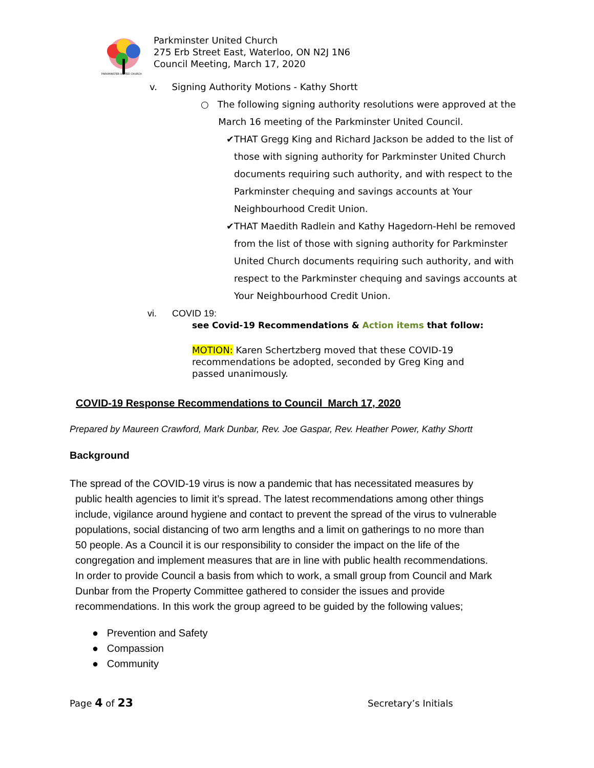PARKMINSTER UNITED CHURCH
Parkminster United Church
275 Erb Street East, Waterloo, ON N2J 1N6
Council Meeting, March 17, 2020
v. Signing Authority Motions - Kathy Shortt
○ The following signing authority resolutions were approved at the
March 16 meeting of the Parkminster United Council.
✔ THAT Gregg King and Richard Jackson be added to the list of those with signing authority for Parkminster United Church documents requiring such authority, and with respect to the Parkminster chequing and savings accounts at Your Neighbourhood Credit Union.
✔ THAT Maedith Radlein and Kathy Hagedorn-Hehl be removed from the list of those with signing authority for Parkminster United Church documents requiring such authority, and with respect to the Parkminster chequing and savings accounts at Your Neighbourhood Credit Union.
vi. COVID 19:
see Covid-19 Recommendations & Action items that follow:
MOTION: Karen Schertzberg moved that these COVID-19 recommendations be adopted, seconded by Greg King and passed unanimously.
COVID-19 Response Recommendations to Council March 17, 2020
Prepared by Maureen Crawford, Mark Dunbar, Rev. Joe Gaspar, Rev. Heather Power, Kathy Shortt
Background
The spread of the COVID-19 virus is now a pandemic that has necessitated measures by
public health agencies to limit it’s spread. The latest recommendations among other things
include, vigilance around hygiene and contact to prevent the spread of the virus to vulnerable
populations, social distancing of two arm lengths and a limit on gatherings to no more than
50 people. As a Council it is our responsibility to consider the impact on the life of the
congregation and implement measures that are in line with public health recommendations.
In order to provide Council a basis from which to work, a small group from Council and Mark
Dunbar from the Property Committee gathered to consider the issues and provide
recommendations. In this work the group agreed to be guided by the following values;
● Prevention and Safety
● Compassion
● Community
Page 4 of 23 Secretary’s Initials